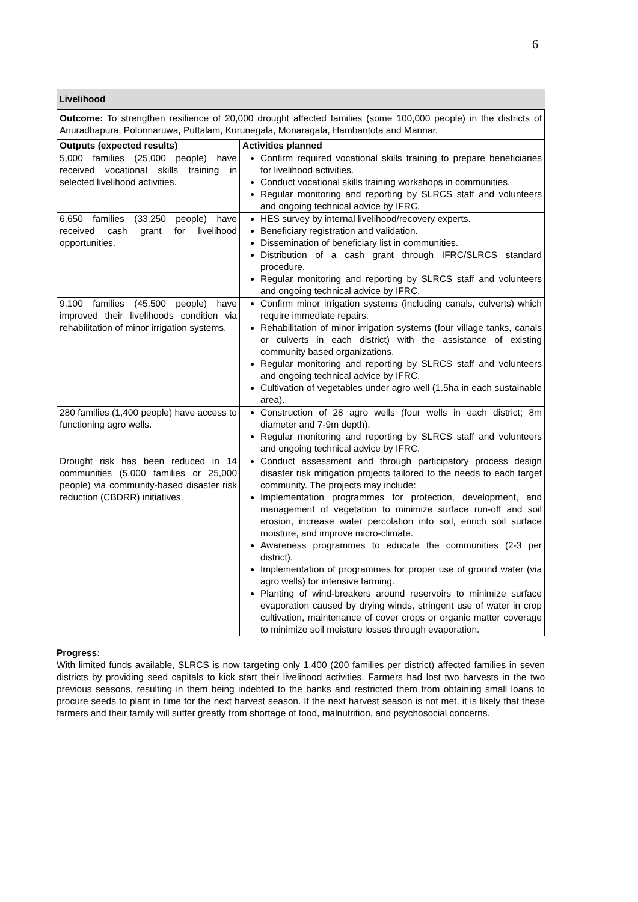6
Livelihood
| Outcome: To strengthen resilience of 20,000 drought affected families (some 100,000 people) in the districts of Anuradhapura, Polonnaruwa, Puttalam, Kurunegala, Monaragala, Hambantota and Mannar. | |
| Outputs (expected results) | Activities planned |
| 5,000 families (25,000 people) have received vocational skills training in selected livelihood activities. | Confirm required vocational skills training to prepare beneficiaries for livelihood activities. Conduct vocational skills training workshops in communities. Regular monitoring and reporting by SLRCS staff and volunteers and ongoing technical advice by IFRC. |
| 6,650 families (33,250 people) have received cash grant for livelihood opportunities. | HES survey by internal livelihood/recovery experts. Beneficiary registration and validation. Dissemination of beneficiary list in communities. Distribution of a cash grant through IFRC/SLRCS standard procedure. Regular monitoring and reporting by SLRCS staff and volunteers and ongoing technical advice by IFRC. |
| 9,100 families (45,500 people) have improved their livelihoods condition via rehabilitation of minor irrigation systems. | Confirm minor irrigation systems (including canals, culverts) which require immediate repairs. Rehabilitation of minor irrigation systems (four village tanks, canals or culverts in each district) with the assistance of existing community based organizations. Regular monitoring and reporting by SLRCS staff and volunteers and ongoing technical advice by IFRC. Cultivation of vegetables under agro well (1.5ha in each sustainable area). |
| 280 families (1,400 people) have access to functioning agro wells. | Construction of 28 agro wells (four wells in each district; 8m diameter and 7-9m depth). Regular monitoring and reporting by SLRCS staff and volunteers and ongoing technical advice by IFRC. |
| Drought risk has been reduced in 14 communities (5,000 families or 25,000 people) via community-based disaster risk reduction (CBDRR) initiatives. | Conduct assessment and through participatory process design disaster risk mitigation projects tailored to the needs to each target community. The projects may include: Implementation programmes for protection, development, and management of vegetation to minimize surface run-off and soil erosion, increase water percolation into soil, enrich soil surface moisture, and improve micro-climate. Awareness programmes to educate the communities (2-3 per district). Implementation of programmes for proper use of ground water (via agro wells) for intensive farming. Planting of wind-breakers around reservoirs to minimize surface evaporation caused by drying winds, stringent use of water in crop cultivation, maintenance of cover crops or organic matter coverage to minimize soil moisture losses through evaporation. |
Progress:
With limited funds available, SLRCS is now targeting only 1,400 (200 families per district) affected families in seven districts by providing seed capitals to kick start their livelihood activities. Farmers had lost two harvests in the two previous seasons, resulting in them being indebted to the banks and restricted them from obtaining small loans to procure seeds to plant in time for the next harvest season. If the next harvest season is not met, it is likely that these farmers and their family will suffer greatly from shortage of food, malnutrition, and psychosocial concerns.